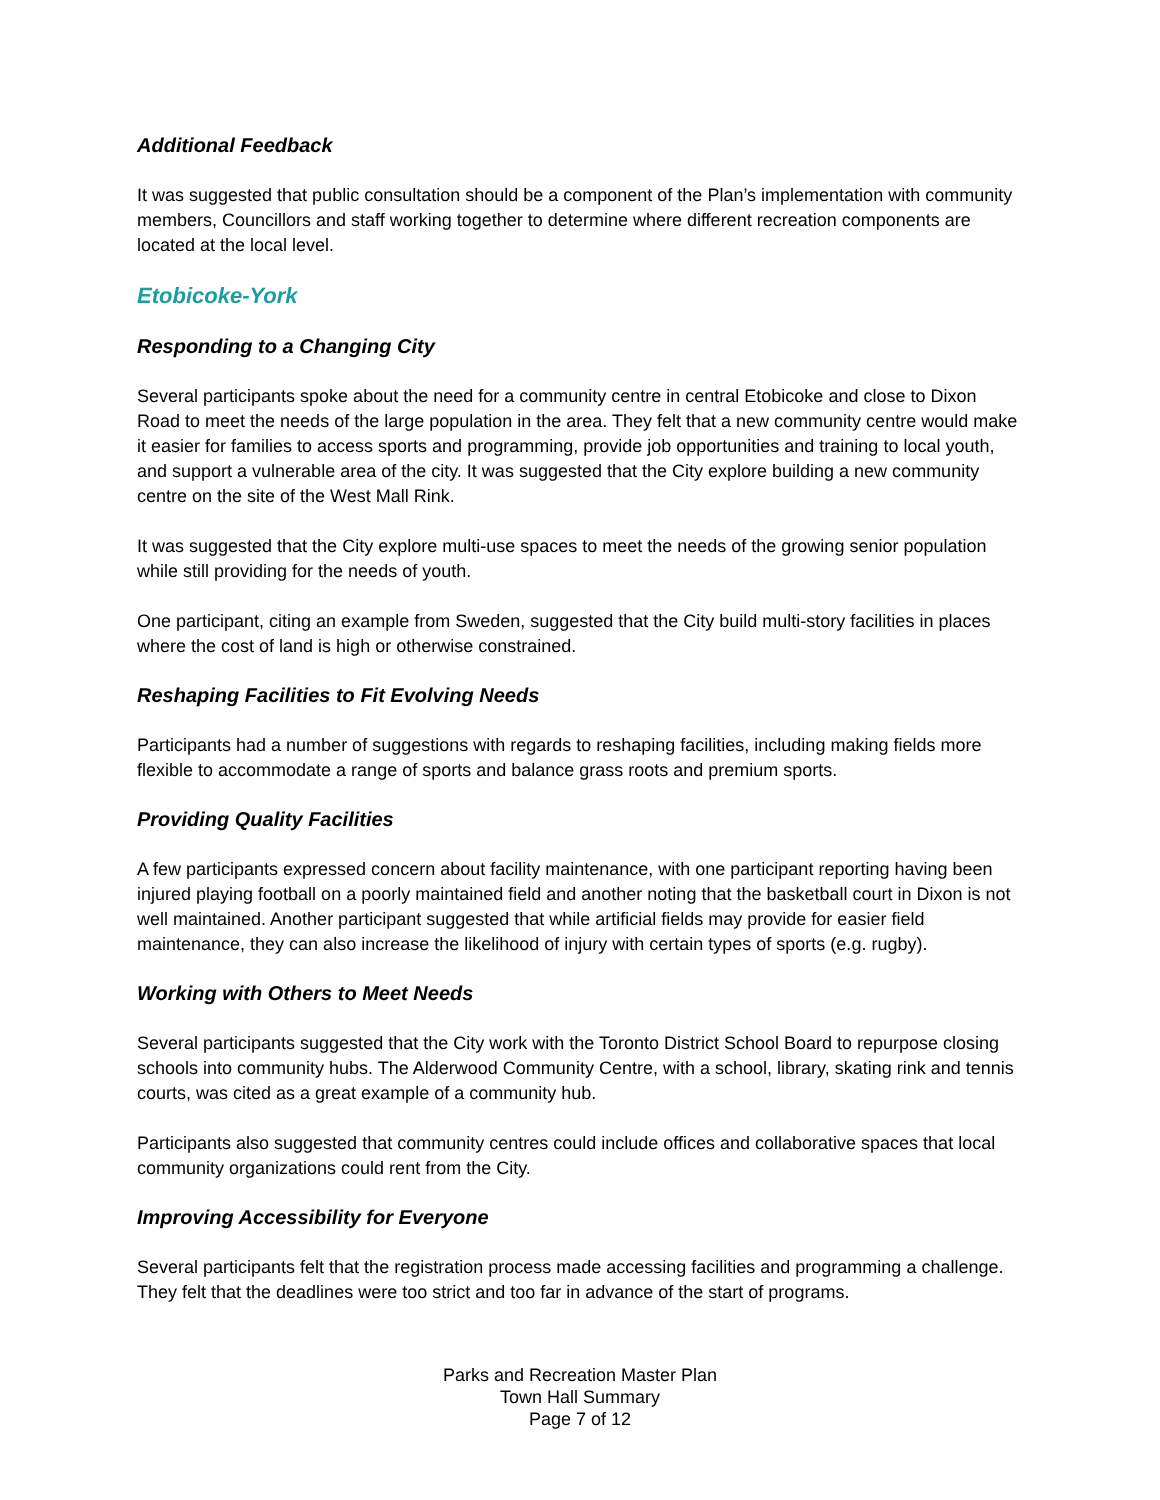Additional Feedback
It was suggested that public consultation should be a component of the Plan’s implementation with community members, Councillors and staff working together to determine where different recreation components are located at the local level.
Etobicoke-York
Responding to a Changing City
Several participants spoke about the need for a community centre in central Etobicoke and close to Dixon Road to meet the needs of the large population in the area. They felt that a new community centre would make it easier for families to access sports and programming, provide job opportunities and training to local youth, and support a vulnerable area of the city. It was suggested that the City explore building a new community centre on the site of the West Mall Rink.
It was suggested that the City explore multi-use spaces to meet the needs of the growing senior population while still providing for the needs of youth.
One participant, citing an example from Sweden, suggested that the City build multi-story facilities in places where the cost of land is high or otherwise constrained.
Reshaping Facilities to Fit Evolving Needs
Participants had a number of suggestions with regards to reshaping facilities, including making fields more flexible to accommodate a range of sports and balance grass roots and premium sports.
Providing Quality Facilities
A few participants expressed concern about facility maintenance, with one participant reporting having been injured playing football on a poorly maintained field and another noting that the basketball court in Dixon is not well maintained. Another participant suggested that while artificial fields may provide for easier field maintenance, they can also increase the likelihood of injury with certain types of sports (e.g. rugby).
Working with Others to Meet Needs
Several participants suggested that the City work with the Toronto District School Board to repurpose closing schools into community hubs. The Alderwood Community Centre, with a school, library, skating rink and tennis courts, was cited as a great example of a community hub.
Participants also suggested that community centres could include offices and collaborative spaces that local community organizations could rent from the City.
Improving Accessibility for Everyone
Several participants felt that the registration process made accessing facilities and programming a challenge. They felt that the deadlines were too strict and too far in advance of the start of programs.
Parks and Recreation Master Plan
Town Hall Summary
Page 7 of 12